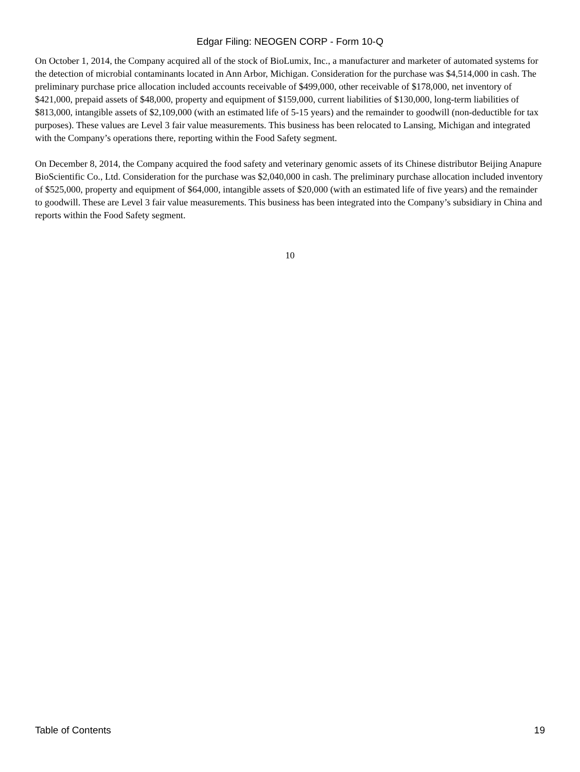Edgar Filing: NEOGEN CORP - Form 10-Q
On October 1, 2014, the Company acquired all of the stock of BioLumix, Inc., a manufacturer and marketer of automated systems for the detection of microbial contaminants located in Ann Arbor, Michigan. Consideration for the purchase was $4,514,000 in cash. The preliminary purchase price allocation included accounts receivable of $499,000, other receivable of $178,000, net inventory of $421,000, prepaid assets of $48,000, property and equipment of $159,000, current liabilities of $130,000, long-term liabilities of $813,000, intangible assets of $2,109,000 (with an estimated life of 5-15 years) and the remainder to goodwill (non-deductible for tax purposes). These values are Level 3 fair value measurements. This business has been relocated to Lansing, Michigan and integrated with the Company’s operations there, reporting within the Food Safety segment.
On December 8, 2014, the Company acquired the food safety and veterinary genomic assets of its Chinese distributor Beijing Anapure BioScientific Co., Ltd. Consideration for the purchase was $2,040,000 in cash. The preliminary purchase allocation included inventory of $525,000, property and equipment of $64,000, intangible assets of $20,000 (with an estimated life of five years) and the remainder to goodwill. These are Level 3 fair value measurements. This business has been integrated into the Company’s subsidiary in China and reports within the Food Safety segment.
10
Table of Contents 19